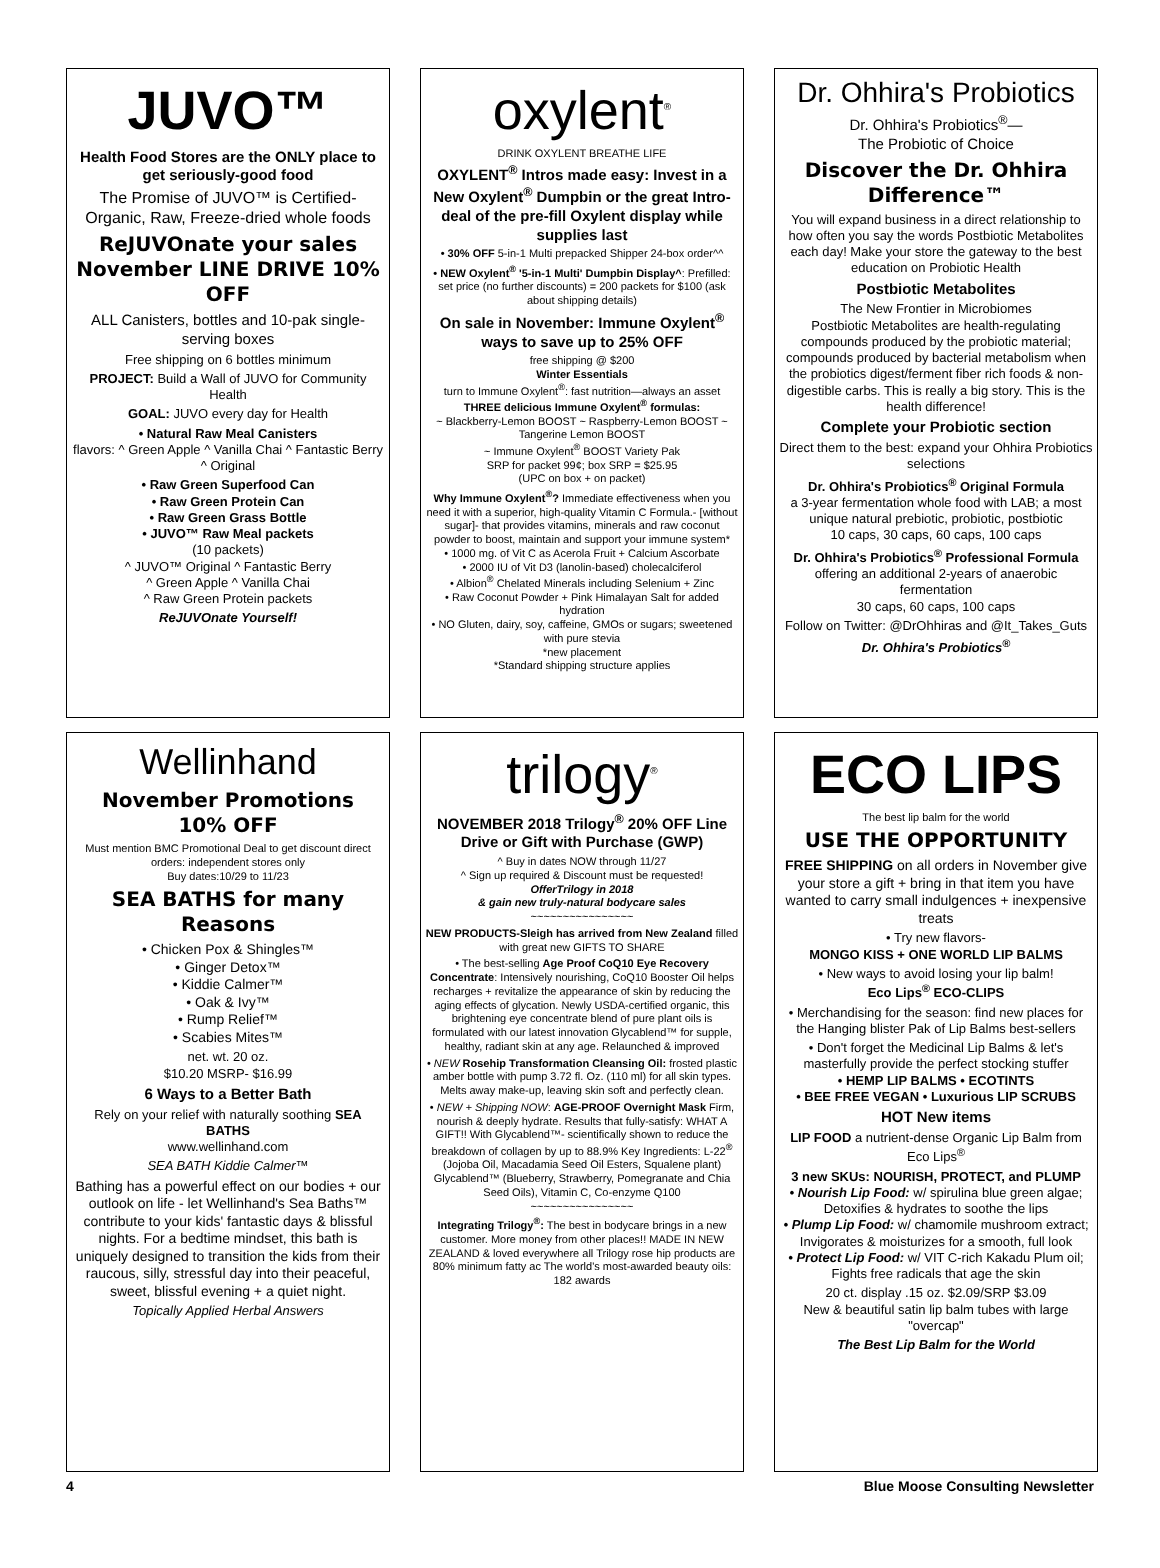JUVO™
Health Food Stores are the ONLY place to get seriously-good food
The Promise of JUVO™ is Certified-Organic, Raw, Freeze-dried whole foods
ReJUVOnate your sales November LINE DRIVE 10% OFF
ALL Canisters, bottles and 10-pak single-serving boxes
Free shipping on 6 bottles minimum
PROJECT: Build a Wall of JUVO for Community Health
GOAL: JUVO every day for Health
• Natural Raw Meal Canisters
flavors: ^ Green Apple ^ Vanilla Chai ^ Fantastic Berry ^ Original
• Raw Green Superfood Can
• Raw Green Protein Can
• Raw Green Grass Bottle
• JUVO™ Raw Meal packets
(10 packets)
^ JUVO™ Original ^ Fantastic Berry
^ Green Apple ^ Vanilla Chai
^ Raw Green Protein packets
ReJUVOnate Yourself!
oxylent<sup>®</sup>
DRINK OXYLENT BREATHE LIFE
OXYLENT<sup>®</sup> Intros made easy: Invest in a New Oxylent<sup>®</sup> Dumpbin or the great Intro-deal of the pre-fill Oxylent display while supplies last
• 30% OFF 5-in-1 Multi prepacked Shipper 24-box order^^
• NEW Oxylent<sup>®</sup> '5-in-1 Multi' Dumpbin Display^: Prefilled: set price (no further discounts) = 200 packets for $100 (ask about shipping details)
On sale in November: Immune Oxylent<sup>®</sup> ways to save up to 25% OFF
free shipping @ $200
Winter Essentials
turn to Immune Oxylent<sup>®</sup>: fast nutrition—always an asset
THREE delicious Immune Oxylent<sup>®</sup> formulas:
~ Blackberry-Lemon BOOST ~ Raspberry-Lemon BOOST ~ Tangerine Lemon BOOST
~ Immune Oxylent<sup>®</sup> BOOST Variety Pak
SRP for packet 99¢; box SRP = $25.95
(UPC on box + on packet)
Why Immune Oxylent<sup>®</sup>? Immediate effectiveness when you need it with a superior, high-quality Vitamin C Formula.- [without sugar]- that provides vitamins, minerals and raw coconut powder to boost, maintain and support your immune system*
• 1000 mg. of Vit C as Acerola Fruit + Calcium Ascorbate
• 2000 IU of Vit D3 (lanolin-based) cholecalciferol
• Albion<sup>®</sup> Chelated Minerals including Selenium + Zinc
• Raw Coconut Powder + Pink Himalayan Salt for added hydration
• NO Gluten, dairy, soy, caffeine, GMOs or sugars; sweetened with pure stevia
*new placement
*Standard shipping structure applies
Dr. Ohhira's Probiotics
Dr. Ohhira's Probiotics<sup>®</sup>—
The Probiotic of Choice
Discover the Dr. Ohhira Difference™
You will expand business in a direct relationship to how often you say the words Postbiotic Metabolites each day! Make your store the gateway to the best education on Probiotic Health
Postbiotic Metabolites
The New Frontier in Microbiomes
Postbiotic Metabolites are health-regulating compounds produced by the probiotic material; compounds produced by bacterial metabolism when the probiotics digest/ferment fiber rich foods & non-digestible carbs. This is really a big story. This is the health difference!
Complete your Probiotic section
Direct them to the best: expand your Ohhira Probiotics selections
Dr. Ohhira's Probiotics<sup>®</sup> Original Formula
a 3-year fermentation whole food with LAB; a most unique natural prebiotic, probiotic, postbiotic
10 caps, 30 caps, 60 caps, 100 caps
Dr. Ohhira's Probiotics<sup>®</sup> Professional Formula offering an additional 2-years of anaerobic fermentation
30 caps, 60 caps, 100 caps
Follow on Twitter: @DrOhhiras and @It_Takes_Guts
Dr. Ohhira's Probiotics<sup>®</sup>
Wellinhand
November Promotions
10% OFF
Must mention BMC Promotional Deal to get discount direct orders: independent stores only
Buy dates:10/29 to 11/23
SEA BATHS for many Reasons
• Chicken Pox & Shingles™
• Ginger Detox™
• Kiddie Calmer™
• Oak & Ivy™
• Rump Relief™
• Scabies Mites™
net. wt. 20 oz.
$10.20 MSRP- $16.99
6 Ways to a Better Bath
Rely on your relief with naturally soothing SEA BATHS
www.wellinhand.com
SEA BATH Kiddie Calmer™
Bathing has a powerful effect on our bodies + our outlook on life - let Wellinhand's Sea Baths™ contribute to your kids' fantastic days & blissful nights. For a bedtime mindset, this bath is uniquely designed to transition the kids from their raucous, silly, stressful day into their peaceful, sweet, blissful evening + a quiet night.
Topically Applied Herbal Answers
trilogy<sup>®</sup>
NOVEMBER 2018 Trilogy<sup>®</sup> 20% OFF Line Drive or Gift with Purchase (GWP)
^ Buy in dates NOW through 11/27
^ Sign up required & Discount must be requested!
OfferTrilogy in 2018
& gain new truly-natural bodycare sales
~~~~~~~~~~~~~~~~
NEW PRODUCTS-Sleigh has arrived from New Zealand filled with great new GIFTS TO SHARE
• The best-selling Age Proof CoQ10 Eye Recovery Concentrate: Intensively nourishing, CoQ10 Booster Oil helps recharges + revitalize the appearance of skin by reducing the aging effects of glycation. Newly USDA-certified organic, this brightening eye concentrate blend of pure plant oils is formulated with our latest innovation Glycablend™ for supple, healthy, radiant skin at any age. Relaunched & improved
• NEW Rosehip Transformation Cleansing Oil: frosted plastic amber bottle with pump 3.72 fl. Oz. (110 ml) for all skin types. Melts away make-up, leaving skin soft and perfectly clean.
• NEW + Shipping NOW: AGE-PROOF Overnight Mask Firm, nourish & deeply hydrate. Results that fully-satisfy: WHAT A GIFT!! With Glycablend™- scientifically shown to reduce the breakdown of collagen by up to 88.9% Key Ingredients: L-22<sup>®</sup> (Jojoba Oil, Macadamia Seed Oil Esters, Squalene plant) Glycablend™ (Blueberry, Strawberry, Pomegranate and Chia Seed Oils), Vitamin C, Co-enzyme Q100
~~~~~~~~~~~~~~~~
Integrating Trilogy<sup>®</sup>: The best in bodycare brings in a new customer. More money from other places!! MADE IN NEW ZEALAND & loved everywhere all Trilogy rose hip products are 80% minimum fatty ac The world's most-awarded beauty oils: 182 awards
ECO LIPS
The best lip balm for the world
USE THE OPPORTUNITY
FREE SHIPPING on all orders in November give your store a gift + bring in that item you have wanted to carry small indulgences + inexpensive treats
• Try new flavors-
MONGO KISS + ONE WORLD LIP BALMS
• New ways to avoid losing your lip balm!
Eco Lips<sup>®</sup> ECO-CLIPS
• Merchandising for the season: find new places for the Hanging blister Pak of Lip Balms best-sellers
• Don't forget the Medicinal Lip Balms & let's masterfully provide the perfect stocking stuffer
• HEMP LIP BALMS • ECOTINTS
• BEE FREE VEGAN • Luxurious LIP SCRUBS
HOT New items
LIP FOOD a nutrient-dense Organic Lip Balm from Eco Lips<sup>®</sup>
3 new SKUs: NOURISH, PROTECT, and PLUMP
• Nourish Lip Food: w/ spirulina blue green algae; Detoxifies & hydrates to soothe the lips
• Plump Lip Food: w/ chamomile mushroom extract; Invigorates & moisturizes for a smooth, full look
• Protect Lip Food: w/ VIT C-rich Kakadu Plum oil; Fights free radicals that age the skin
20 ct. display .15 oz. $2.09/SRP $3.09
New & beautiful satin lip balm tubes with large "overcap"
The Best Lip Balm for the World
4 Blue Moose Consulting Newsletter